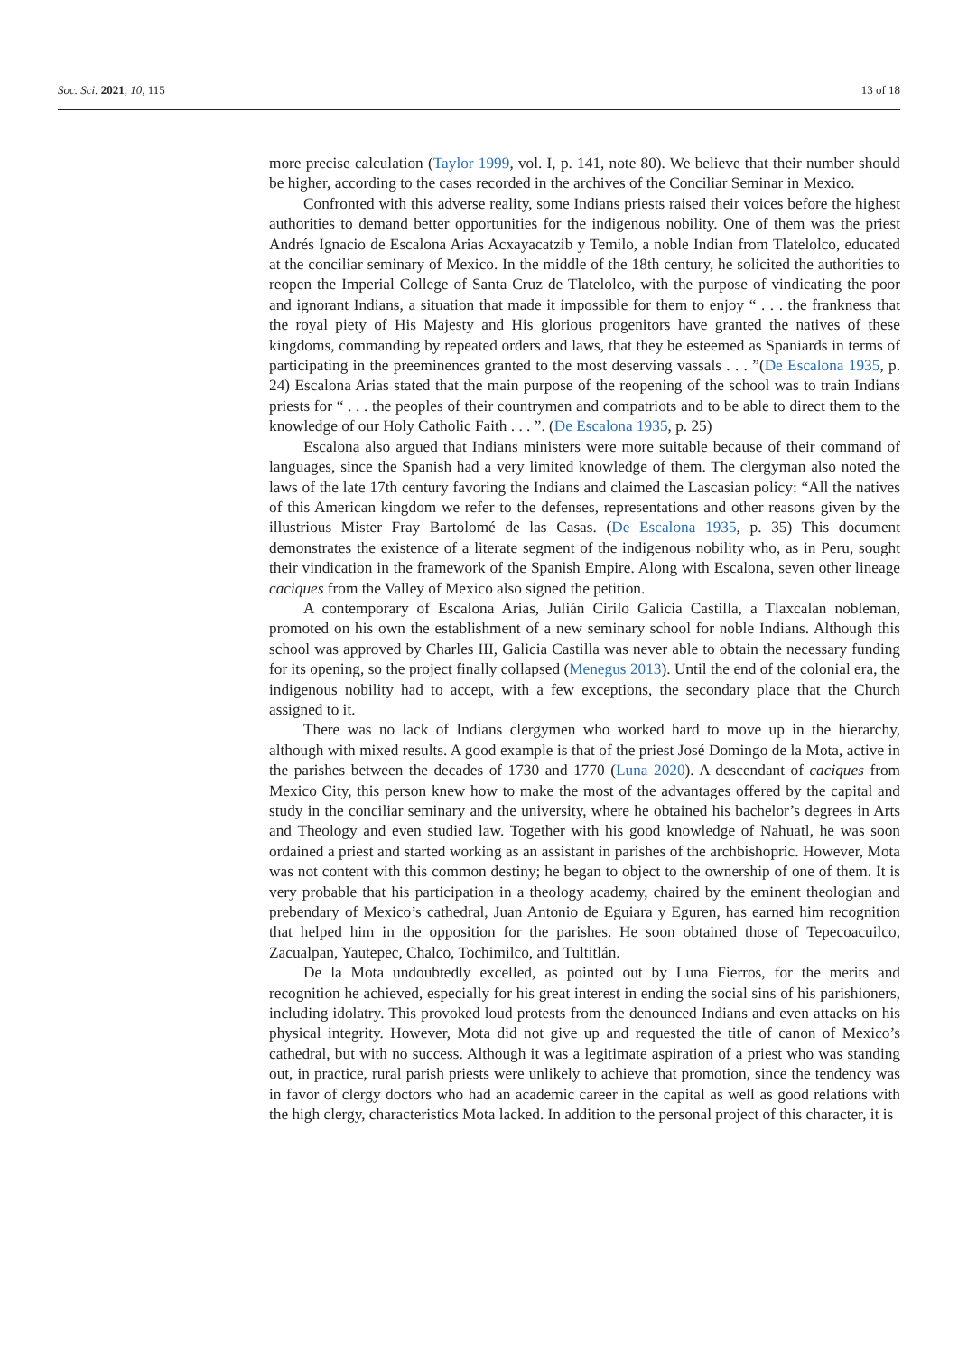Soc. Sci. 2021, 10, 115 13 of 18
more precise calculation (Taylor 1999, vol. I, p. 141, note 80). We believe that their number should be higher, according to the cases recorded in the archives of the Conciliar Seminar in Mexico.
Confronted with this adverse reality, some Indians priests raised their voices before the highest authorities to demand better opportunities for the indigenous nobility. One of them was the priest Andrés Ignacio de Escalona Arias Acxayacatzib y Temilo, a noble Indian from Tlatelolco, educated at the conciliar seminary of Mexico. In the middle of the 18th century, he solicited the authorities to reopen the Imperial College of Santa Cruz de Tlatelolco, with the purpose of vindicating the poor and ignorant Indians, a situation that made it impossible for them to enjoy “ . . . the frankness that the royal piety of His Majesty and His glorious progenitors have granted the natives of these kingdoms, commanding by repeated orders and laws, that they be esteemed as Spaniards in terms of participating in the preeminences granted to the most deserving vassals . . . ”(De Escalona 1935, p. 24) Escalona Arias stated that the main purpose of the reopening of the school was to train Indians priests for “ . . . the peoples of their countrymen and compatriots and to be able to direct them to the knowledge of our Holy Catholic Faith . . . ”. (De Escalona 1935, p. 25)
Escalona also argued that Indians ministers were more suitable because of their command of languages, since the Spanish had a very limited knowledge of them. The clergyman also noted the laws of the late 17th century favoring the Indians and claimed the Lascasian policy: “All the natives of this American kingdom we refer to the defenses, representations and other reasons given by the illustrious Mister Fray Bartolomé de las Casas. (De Escalona 1935, p. 35) This document demonstrates the existence of a literate segment of the indigenous nobility who, as in Peru, sought their vindication in the framework of the Spanish Empire. Along with Escalona, seven other lineage caciques from the Valley of Mexico also signed the petition.
A contemporary of Escalona Arias, Julián Cirilo Galicia Castilla, a Tlaxcalan nobleman, promoted on his own the establishment of a new seminary school for noble Indians. Although this school was approved by Charles III, Galicia Castilla was never able to obtain the necessary funding for its opening, so the project finally collapsed (Menegus 2013). Until the end of the colonial era, the indigenous nobility had to accept, with a few exceptions, the secondary place that the Church assigned to it.
There was no lack of Indians clergymen who worked hard to move up in the hierarchy, although with mixed results. A good example is that of the priest José Domingo de la Mota, active in the parishes between the decades of 1730 and 1770 (Luna 2020). A descendant of caciques from Mexico City, this person knew how to make the most of the advantages offered by the capital and study in the conciliar seminary and the university, where he obtained his bachelor’s degrees in Arts and Theology and even studied law. Together with his good knowledge of Nahuatl, he was soon ordained a priest and started working as an assistant in parishes of the archbishopric. However, Mota was not content with this common destiny; he began to object to the ownership of one of them. It is very probable that his participation in a theology academy, chaired by the eminent theologian and prebendary of Mexico’s cathedral, Juan Antonio de Eguiara y Eguren, has earned him recognition that helped him in the opposition for the parishes. He soon obtained those of Tepecoacuilco, Zacualpan, Yautepec, Chalco, Tochimilco, and Tultitlán.
De la Mota undoubtedly excelled, as pointed out by Luna Fierros, for the merits and recognition he achieved, especially for his great interest in ending the social sins of his parishioners, including idolatry. This provoked loud protests from the denounced Indians and even attacks on his physical integrity. However, Mota did not give up and requested the title of canon of Mexico’s cathedral, but with no success. Although it was a legitimate aspiration of a priest who was standing out, in practice, rural parish priests were unlikely to achieve that promotion, since the tendency was in favor of clergy doctors who had an academic career in the capital as well as good relations with the high clergy, characteristics Mota lacked. In addition to the personal project of this character, it is